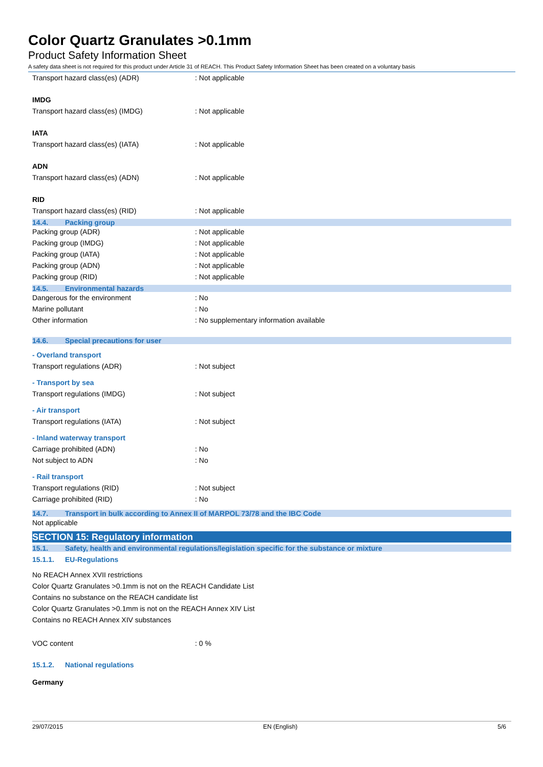Color Quartz Granulates >0.1mm
Product Safety Information Sheet
A safety data sheet is not required for this product under Article 31 of REACH. This Product Safety Information Sheet has been created on a voluntary basis
Transport hazard class(es) (ADR): Not applicable
IMDG
Transport hazard class(es) (IMDG): Not applicable
IATA
Transport hazard class(es) (IATA): Not applicable
ADN
Transport hazard class(es) (ADN): Not applicable
RID
Transport hazard class(es) (RID): Not applicable
14.4. Packing group
Packing group (ADR): Not applicable
Packing group (IMDG): Not applicable
Packing group (IATA): Not applicable
Packing group (ADN): Not applicable
Packing group (RID): Not applicable
14.5. Environmental hazards
Dangerous for the environment: No
Marine pollutant: No
Other information: No supplementary information available
14.6. Special precautions for user
- Overland transport
Transport regulations (ADR): Not subject
- Transport by sea
Transport regulations (IMDG): Not subject
- Air transport
Transport regulations (IATA): Not subject
- Inland waterway transport
Carriage prohibited (ADN): No
Not subject to ADN: No
- Rail transport
Transport regulations (RID): Not subject
Carriage prohibited (RID): No
14.7. Transport in bulk according to Annex II of MARPOL 73/78 and the IBC Code
Not applicable
SECTION 15: Regulatory information
15.1. Safety, health and environmental regulations/legislation specific for the substance or mixture
15.1.1. EU-Regulations
No REACH Annex XVII restrictions
Color Quartz Granulates >0.1mm is not on the REACH Candidate List
Contains no substance on the REACH candidate list
Color Quartz Granulates >0.1mm is not on the REACH Annex XIV List
Contains no REACH Annex XIV substances
VOC content: 0 %
15.1.2. National regulations
Germany
29/07/2015 EN (English) 5/6